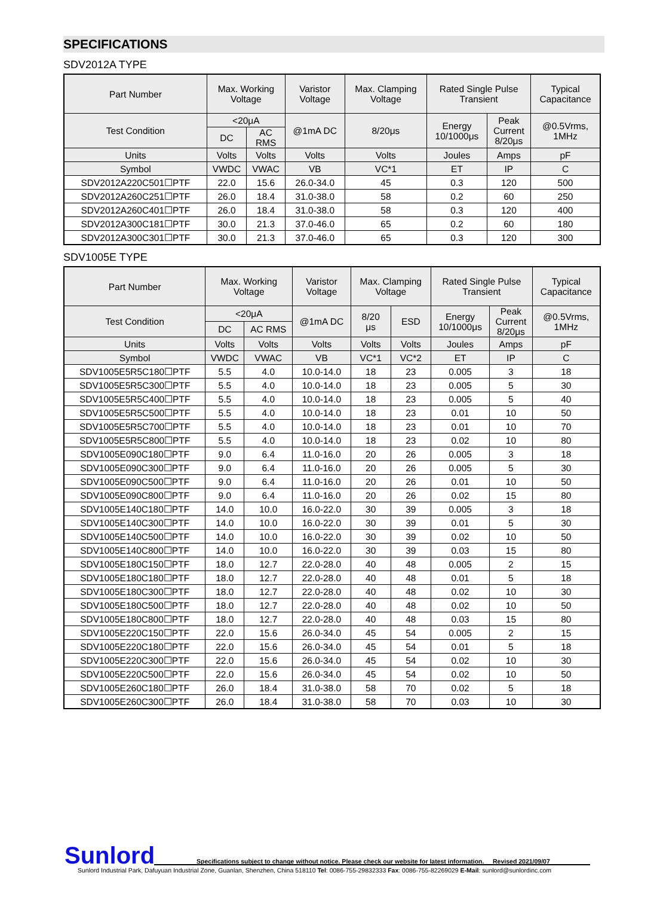SPECIFICATIONS
SDV2012A TYPE
| Part Number | Max. Working Voltage | | Varistor Voltage | Max. Clamping Voltage | Rated Single Pulse Transient | | Typical Capacitance |
| --- | --- | --- | --- | --- | --- | --- | --- |
| Test Condition | <20μA | | @1mA DC | 8/20μs | Energy 10/1000μs | Peak Current 8/20μs | @0.5Vrms, 1MHz |
| | DC | AC RMS | | | | | |
| Units | Volts | Volts | Volts | Volts | Joules | Amps | pF |
| Symbol | VWDC | VWAC | VB | VC*1 | ET | IP | C |
| SDV2012A220C501☐PTF | 22.0 | 15.6 | 26.0-34.0 | 45 | 0.3 | 120 | 500 |
| SDV2012A260C251☐PTF | 26.0 | 18.4 | 31.0-38.0 | 58 | 0.2 | 60 | 250 |
| SDV2012A260C401☐PTF | 26.0 | 18.4 | 31.0-38.0 | 58 | 0.3 | 120 | 400 |
| SDV2012A300C181☐PTF | 30.0 | 21.3 | 37.0-46.0 | 65 | 0.2 | 60 | 180 |
| SDV2012A300C301☐PTF | 30.0 | 21.3 | 37.0-46.0 | 65 | 0.3 | 120 | 300 |
SDV1005E TYPE
| Part Number | Max. Working Voltage | | Varistor Voltage | Max. Clamping Voltage | | Rated Single Pulse Transient | | Typical Capacitance |
| --- | --- | --- | --- | --- | --- | --- | --- | --- |
| Test Condition | <20μA | | @1mA DC | 8/20 μs | ESD | Energy 10/1000μs | Peak Current 8/20μs | @0.5Vrms, 1MHz |
| | DC | AC RMS | | | | | | |
| Units | Volts | Volts | Volts | Volts | Volts | Joules | Amps | pF |
| Symbol | VWDC | VWAC | VB | VC*1 | VC*2 | ET | IP | C |
| SDV1005E5R5C180☐PTF | 5.5 | 4.0 | 10.0-14.0 | 18 | 23 | 0.005 | 3 | 18 |
| SDV1005E5R5C300☐PTF | 5.5 | 4.0 | 10.0-14.0 | 18 | 23 | 0.005 | 5 | 30 |
| SDV1005E5R5C400☐PTF | 5.5 | 4.0 | 10.0-14.0 | 18 | 23 | 0.005 | 5 | 40 |
| SDV1005E5R5C500☐PTF | 5.5 | 4.0 | 10.0-14.0 | 18 | 23 | 0.01 | 10 | 50 |
| SDV1005E5R5C700☐PTF | 5.5 | 4.0 | 10.0-14.0 | 18 | 23 | 0.01 | 10 | 70 |
| SDV1005E5R5C800☐PTF | 5.5 | 4.0 | 10.0-14.0 | 18 | 23 | 0.02 | 10 | 80 |
| SDV1005E090C180☐PTF | 9.0 | 6.4 | 11.0-16.0 | 20 | 26 | 0.005 | 3 | 18 |
| SDV1005E090C300☐PTF | 9.0 | 6.4 | 11.0-16.0 | 20 | 26 | 0.005 | 5 | 30 |
| SDV1005E090C500☐PTF | 9.0 | 6.4 | 11.0-16.0 | 20 | 26 | 0.01 | 10 | 50 |
| SDV1005E090C800☐PTF | 9.0 | 6.4 | 11.0-16.0 | 20 | 26 | 0.02 | 15 | 80 |
| SDV1005E140C180☐PTF | 14.0 | 10.0 | 16.0-22.0 | 30 | 39 | 0.005 | 3 | 18 |
| SDV1005E140C300☐PTF | 14.0 | 10.0 | 16.0-22.0 | 30 | 39 | 0.01 | 5 | 30 |
| SDV1005E140C500☐PTF | 14.0 | 10.0 | 16.0-22.0 | 30 | 39 | 0.02 | 10 | 50 |
| SDV1005E140C800☐PTF | 14.0 | 10.0 | 16.0-22.0 | 30 | 39 | 0.03 | 15 | 80 |
| SDV1005E180C150☐PTF | 18.0 | 12.7 | 22.0-28.0 | 40 | 48 | 0.005 | 2 | 15 |
| SDV1005E180C180☐PTF | 18.0 | 12.7 | 22.0-28.0 | 40 | 48 | 0.01 | 5 | 18 |
| SDV1005E180C300☐PTF | 18.0 | 12.7 | 22.0-28.0 | 40 | 48 | 0.02 | 10 | 30 |
| SDV1005E180C500☐PTF | 18.0 | 12.7 | 22.0-28.0 | 40 | 48 | 0.02 | 10 | 50 |
| SDV1005E180C800☐PTF | 18.0 | 12.7 | 22.0-28.0 | 40 | 48 | 0.03 | 15 | 80 |
| SDV1005E220C150☐PTF | 22.0 | 15.6 | 26.0-34.0 | 45 | 54 | 0.005 | 2 | 15 |
| SDV1005E220C180☐PTF | 22.0 | 15.6 | 26.0-34.0 | 45 | 54 | 0.01 | 5 | 18 |
| SDV1005E220C300☐PTF | 22.0 | 15.6 | 26.0-34.0 | 45 | 54 | 0.02 | 10 | 30 |
| SDV1005E220C500☐PTF | 22.0 | 15.6 | 26.0-34.0 | 45 | 54 | 0.02 | 10 | 50 |
| SDV1005E260C180☐PTF | 26.0 | 18.4 | 31.0-38.0 | 58 | 70 | 0.02 | 5 | 18 |
| SDV1005E260C300☐PTF | 26.0 | 18.4 | 31.0-38.0 | 58 | 70 | 0.03 | 10 | 30 |
Sunlord Specifications subject to change without notice. Please check our website for latest information. Revised 2021/09/07
Sunlord Industrial Park, Dafuyuan Industrial Zone, Guanlan, Shenzhen, China 518110 Tel: 0086-755-29832333 Fax: 0086-755-82269029 E-Mail: sunlord@sunlordinc.com